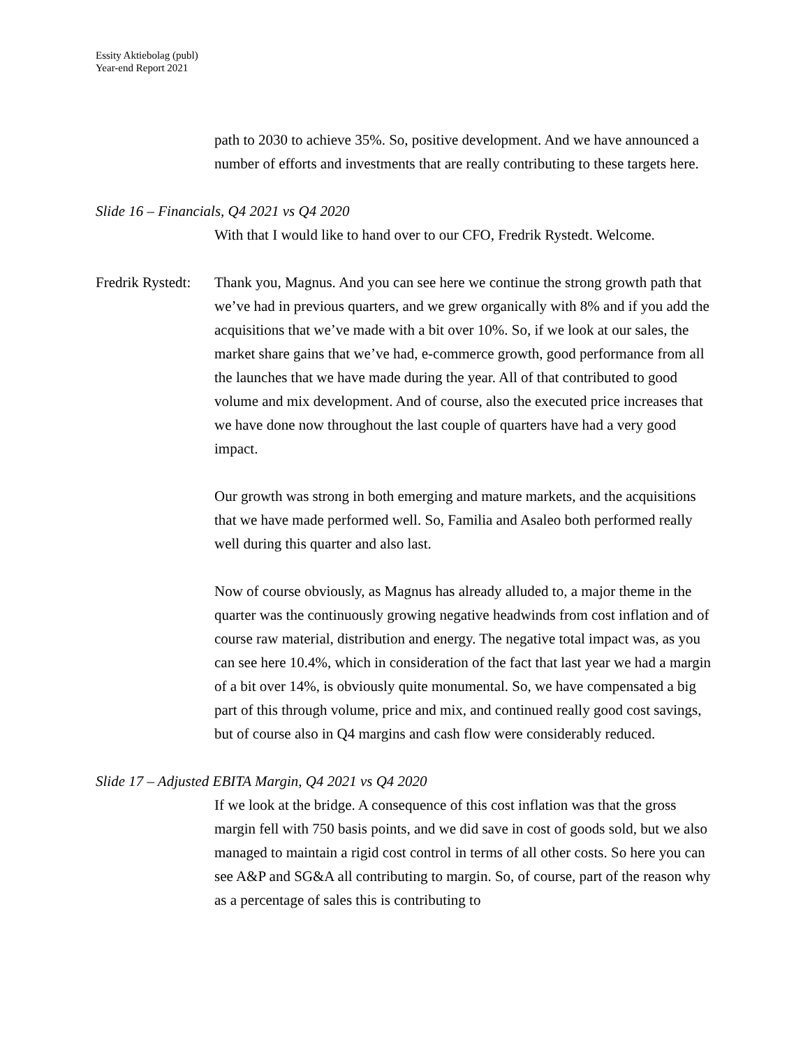Essity Aktiebolag (publ)
Year-end Report 2021
path to 2030 to achieve 35%. So, positive development. And we have announced a number of efforts and investments that are really contributing to these targets here.
Slide 16 – Financials, Q4 2021 vs Q4 2020
With that I would like to hand over to our CFO, Fredrik Rystedt. Welcome.
Fredrik Rystedt:
Thank you, Magnus. And you can see here we continue the strong growth path that we’ve had in previous quarters, and we grew organically with 8% and if you add the acquisitions that we’ve made with a bit over 10%. So, if we look at our sales, the market share gains that we’ve had, e-commerce growth, good performance from all the launches that we have made during the year. All of that contributed to good volume and mix development. And of course, also the executed price increases that we have done now throughout the last couple of quarters have had a very good impact.
Our growth was strong in both emerging and mature markets, and the acquisitions that we have made performed well. So, Familia and Asaleo both performed really well during this quarter and also last.
Now of course obviously, as Magnus has already alluded to, a major theme in the quarter was the continuously growing negative headwinds from cost inflation and of course raw material, distribution and energy. The negative total impact was, as you can see here 10.4%, which in consideration of the fact that last year we had a margin of a bit over 14%, is obviously quite monumental. So, we have compensated a big part of this through volume, price and mix, and continued really good cost savings, but of course also in Q4 margins and cash flow were considerably reduced.
Slide 17 – Adjusted EBITA Margin, Q4 2021 vs Q4 2020
If we look at the bridge. A consequence of this cost inflation was that the gross margin fell with 750 basis points, and we did save in cost of goods sold, but we also managed to maintain a rigid cost control in terms of all other costs. So here you can see A&P and SG&A all contributing to margin. So, of course, part of the reason why as a percentage of sales this is contributing to